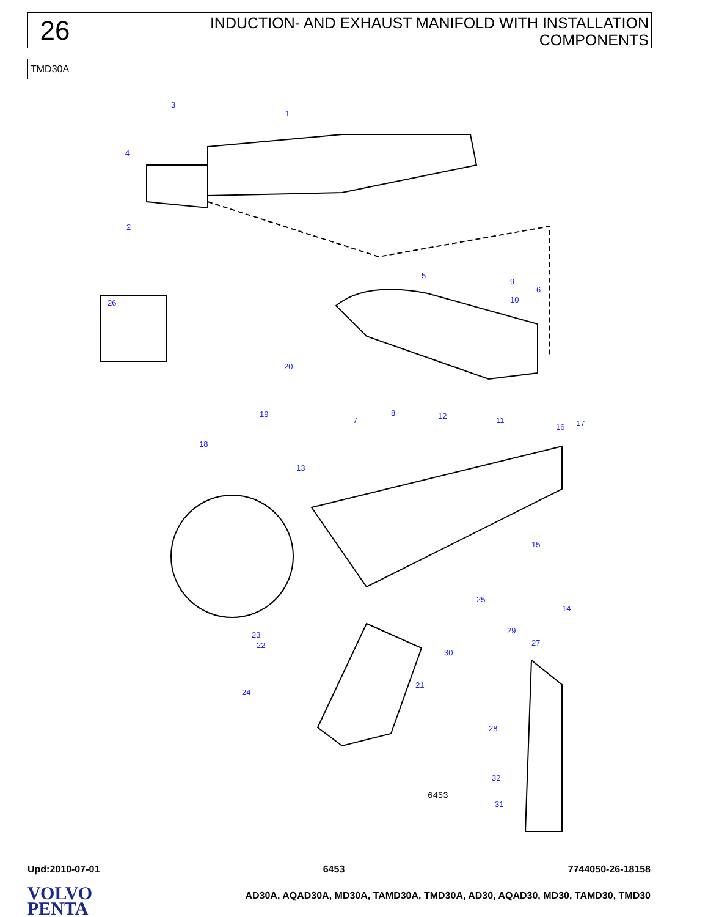26
INDUCTION- AND EXHAUST MANIFOLD WITH INSTALLATION
COMPONENTS
TMD30A
3
1
4
2
5
9
6
10
26
20
19
7
8
12
11
16
17
18
13
15
25
14
29
23
27
22
30
21
24
28
32
31
6453
Upd:2010-07-01 6453 7744050-26-18158
VOLVO
PENTA
AD30A, AQAD30A, MD30A, TAMD30A, TMD30A, AD30, AQAD30, MD30, TAMD30, TMD30